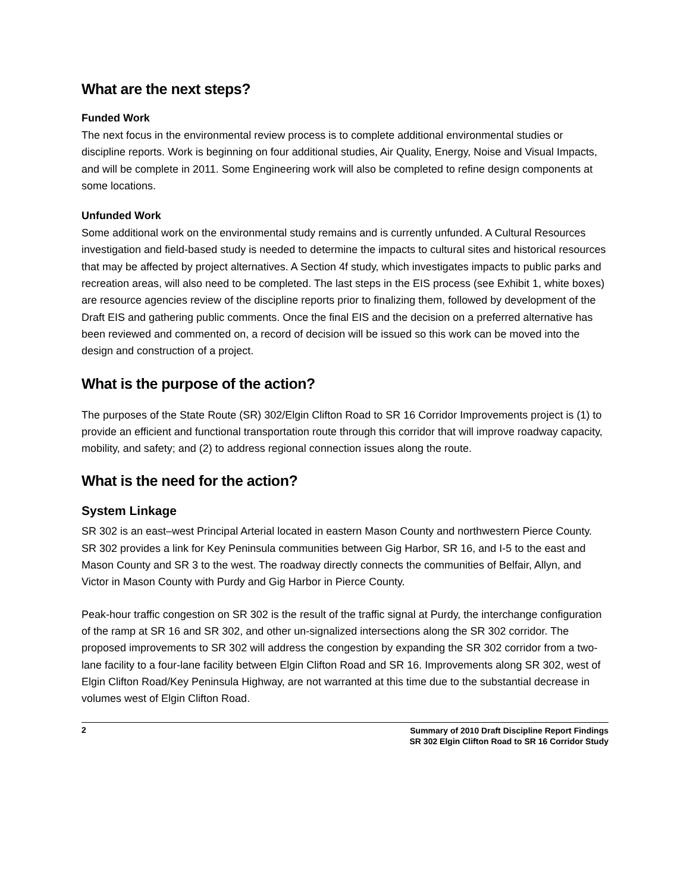What are the next steps?
Funded Work
The next focus in the environmental review process is to complete additional environmental studies or discipline reports. Work is beginning on four additional studies, Air Quality, Energy, Noise and Visual Impacts, and will be complete in 2011. Some Engineering work will also be completed to refine design components at some locations.
Unfunded Work
Some additional work on the environmental study remains and is currently unfunded. A Cultural Resources investigation and field-based study is needed to determine the impacts to cultural sites and historical resources that may be affected by project alternatives. A Section 4f study, which investigates impacts to public parks and recreation areas, will also need to be completed. The last steps in the EIS process (see Exhibit 1, white boxes) are resource agencies review of the discipline reports prior to finalizing them, followed by development of the Draft EIS and gathering public comments. Once the final EIS and the decision on a preferred alternative has been reviewed and commented on, a record of decision will be issued so this work can be moved into the design and construction of a project.
What is the purpose of the action?
The purposes of the State Route (SR) 302/Elgin Clifton Road to SR 16 Corridor Improvements project is (1) to provide an efficient and functional transportation route through this corridor that will improve roadway capacity, mobility, and safety; and (2) to address regional connection issues along the route.
What is the need for the action?
System Linkage
SR 302 is an east–west Principal Arterial located in eastern Mason County and northwestern Pierce County. SR 302 provides a link for Key Peninsula communities between Gig Harbor, SR 16, and I-5 to the east and Mason County and SR 3 to the west. The roadway directly connects the communities of Belfair, Allyn, and Victor in Mason County with Purdy and Gig Harbor in Pierce County.
Peak-hour traffic congestion on SR 302 is the result of the traffic signal at Purdy, the interchange configuration of the ramp at SR 16 and SR 302, and other un-signalized intersections along the SR 302 corridor. The proposed improvements to SR 302 will address the congestion by expanding the SR 302 corridor from a two-lane facility to a four-lane facility between Elgin Clifton Road and SR 16. Improvements along SR 302, west of Elgin Clifton Road/Key Peninsula Highway, are not warranted at this time due to the substantial decrease in volumes west of Elgin Clifton Road.
2 Summary of 2010 Draft Discipline Report Findings
SR 302 Elgin Clifton Road to SR 16 Corridor Study